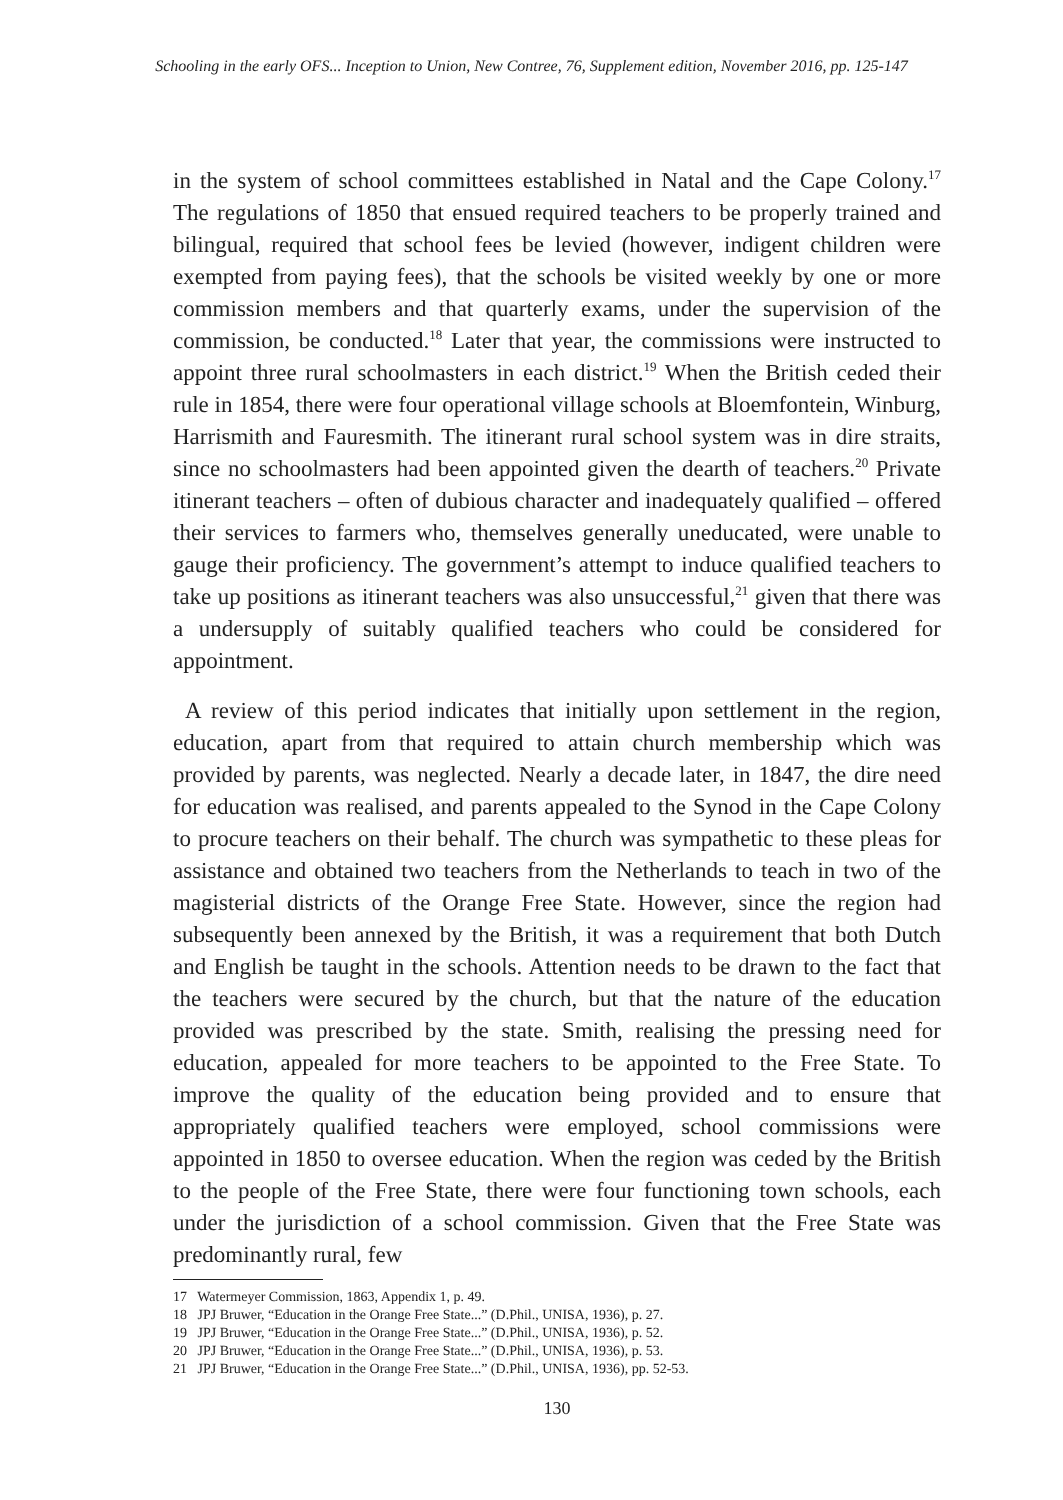Schooling in the early OFS... Inception to Union, New Contree, 76, Supplement edition, November 2016, pp. 125-147
in the system of school committees established in Natal and the Cape Colony.<sup>17</sup> The regulations of 1850 that ensued required teachers to be properly trained and bilingual, required that school fees be levied (however, indigent children were exempted from paying fees), that the schools be visited weekly by one or more commission members and that quarterly exams, under the supervision of the commission, be conducted.<sup>18</sup> Later that year, the commissions were instructed to appoint three rural schoolmasters in each district.<sup>19</sup> When the British ceded their rule in 1854, there were four operational village schools at Bloemfontein, Winburg, Harrismith and Fauresmith. The itinerant rural school system was in dire straits, since no schoolmasters had been appointed given the dearth of teachers.<sup>20</sup> Private itinerant teachers – often of dubious character and inadequately qualified – offered their services to farmers who, themselves generally uneducated, were unable to gauge their proficiency. The government’s attempt to induce qualified teachers to take up positions as itinerant teachers was also unsuccessful,<sup>21</sup> given that there was a undersupply of suitably qualified teachers who could be considered for appointment.
A review of this period indicates that initially upon settlement in the region, education, apart from that required to attain church membership which was provided by parents, was neglected. Nearly a decade later, in 1847, the dire need for education was realised, and parents appealed to the Synod in the Cape Colony to procure teachers on their behalf. The church was sympathetic to these pleas for assistance and obtained two teachers from the Netherlands to teach in two of the magisterial districts of the Orange Free State. However, since the region had subsequently been annexed by the British, it was a requirement that both Dutch and English be taught in the schools. Attention needs to be drawn to the fact that the teachers were secured by the church, but that the nature of the education provided was prescribed by the state. Smith, realising the pressing need for education, appealed for more teachers to be appointed to the Free State. To improve the quality of the education being provided and to ensure that appropriately qualified teachers were employed, school commissions were appointed in 1850 to oversee education. When the region was ceded by the British to the people of the Free State, there were four functioning town schools, each under the jurisdiction of a school commission. Given that the Free State was predominantly rural, few
17 Watermeyer Commission, 1863, Appendix 1, p. 49.
18 JPJ Bruwer, “Education in the Orange Free State...” (D.Phil., UNISA, 1936), p. 27.
19 JPJ Bruwer, “Education in the Orange Free State...” (D.Phil., UNISA, 1936), p. 52.
20 JPJ Bruwer, “Education in the Orange Free State...” (D.Phil., UNISA, 1936), p. 53.
21 JPJ Bruwer, “Education in the Orange Free State...” (D.Phil., UNISA, 1936), pp. 52-53.
130